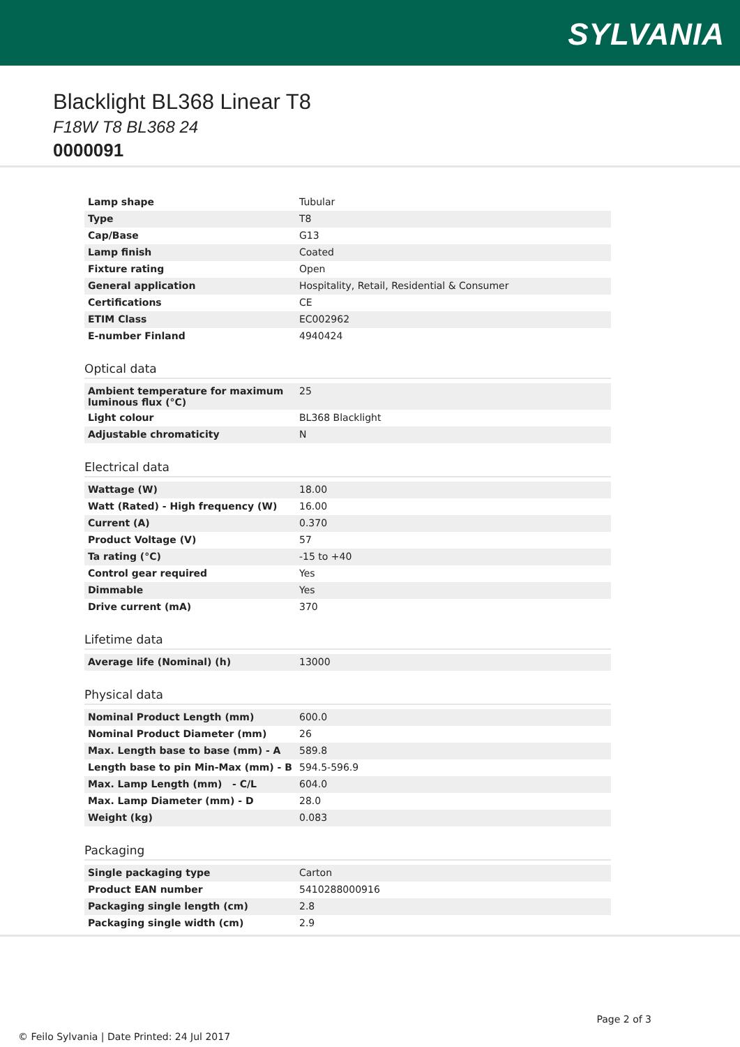SYLVANIA
Blacklight BL368 Linear T8
F18W T8 BL368 24
0000091
| Lamp shape | Tubular |
| Type | T8 |
| Cap/Base | G13 |
| Lamp finish | Coated |
| Fixture rating | Open |
| General application | Hospitality, Retail, Residential & Consumer |
| Certifications | CE |
| ETIM Class | EC002962 |
| E-number Finland | 4940424 |
Optical data
| Ambient temperature for maximum luminous flux (°C) | 25 |
| Light colour | BL368 Blacklight |
| Adjustable chromaticity | N |
Electrical data
| Wattage (W) | 18.00 |
| Watt (Rated) - High frequency (W) | 16.00 |
| Current (A) | 0.370 |
| Product Voltage (V) | 57 |
| Ta rating (°C) | -15 to +40 |
| Control gear required | Yes |
| Dimmable | Yes |
| Drive current (mA) | 370 |
Lifetime data
| Average life (Nominal) (h) | 13000 |
Physical data
| Nominal Product Length (mm) | 600.0 |
| Nominal Product Diameter (mm) | 26 |
| Max. Length base to base (mm) - A | 589.8 |
| Length base to pin Min-Max (mm) - B | 594.5-596.9 |
| Max. Lamp Length (mm) - C/L | 604.0 |
| Max. Lamp Diameter (mm) - D | 28.0 |
| Weight (kg) | 0.083 |
Packaging
| Single packaging type | Carton |
| Product EAN number | 5410288000916 |
| Packaging single length (cm) | 2.8 |
| Packaging single width (cm) | 2.9 |
Page 2 of 3
© Feilo Sylvania | Date Printed: 24 Jul 2017